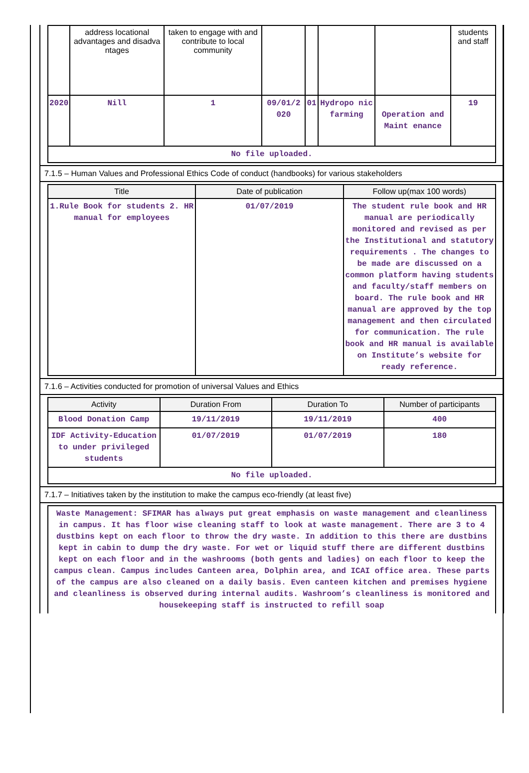| | address locational advantages and disadva ntages | taken to engage with and contribute to local community | | | | | students and staff |
| 2020 | Nill | 1 | 09/01/2 020 | 01 | Hydropo nic farming | Operation and Maint enance | 19 |
| No file uploaded. | | | | | | | |
7.1.5 – Human Values and Professional Ethics Code of conduct (handbooks) for various stakeholders
| Title | Date of publication | Follow up(max 100 words) |
| --- | --- | --- |
| 1.Rule Book for students 2. HR manual for employees | 01/07/2019 | The student rule book and HR manual are periodically monitored and revised as per the Institutional and statutory requirements . The changes to be made are discussed on a common platform having students and faculty/staff members on board. The rule book and HR manual are approved by the top management and then circulated for communication. The rule book and HR manual is available on Institute’s website for ready reference. |
7.1.6 – Activities conducted for promotion of universal Values and Ethics
| Activity | Duration From | Duration To | Number of participants |
| --- | --- | --- | --- |
| Blood Donation Camp | 19/11/2019 | 19/11/2019 | 400 |
| IDF Activity-Education to under privileged students | 01/07/2019 | 01/07/2019 | 180 |
| No file uploaded. | | | |
7.1.7 – Initiatives taken by the institution to make the campus eco-friendly (at least five)
| Waste Management: SFIMAR has always put great emphasis on waste management and cleanliness in campus. It has floor wise cleaning staff to look at waste management. There are 3 to 4 dustbins kept on each floor to throw the dry waste. In addition to this there are dustbins kept in cabin to dump the dry waste. For wet or liquid stuff there are different dustbins kept on each floor and in the washrooms (both gents and ladies) on each floor to keep the campus clean. Campus includes Canteen area, Dolphin area, and ICAI office area. These parts of the campus are also cleaned on a daily basis. Even canteen kitchen and premises hygiene and cleanliness is observed during internal audits. Washroom’s cleanliness is monitored and housekeeping staff is instructed to refill soap |